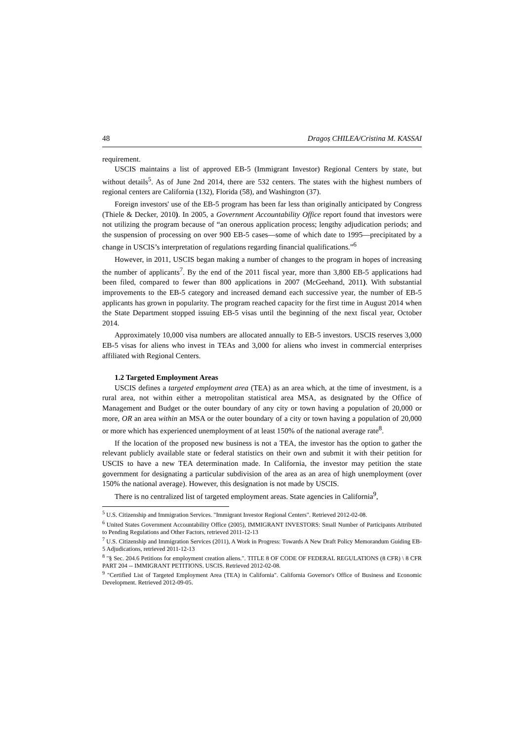48 Dragoș CHILEA/Cristina M. KASSAI
requirement.
USCIS maintains a list of approved EB-5 (Immigrant Investor) Regional Centers by state, but without details<sup>5</sup>. As of June 2nd 2014, there are 532 centers. The states with the highest numbers of regional centers are California (132), Florida (58), and Washington (37).
Foreign investors' use of the EB-5 program has been far less than originally anticipated by Congress (Thiele & Decker, 2010). In 2005, a Government Accountability Office report found that investors were not utilizing the program because of “an onerous application process; lengthy adjudication periods; and the suspension of processing on over 900 EB-5 cases—some of which date to 1995—precipitated by a change in USCIS’s interpretation of regulations regarding financial qualifications.”<sup>6</sup>
However, in 2011, USCIS began making a number of changes to the program in hopes of increasing the number of applicants<sup>7</sup>. By the end of the 2011 fiscal year, more than 3,800 EB-5 applications had been filed, compared to fewer than 800 applications in 2007 (McGeehand, 2011). With substantial improvements to the EB-5 category and increased demand each successive year, the number of EB-5 applicants has grown in popularity. The program reached capacity for the first time in August 2014 when the State Department stopped issuing EB-5 visas until the beginning of the next fiscal year, October 2014.
Approximately 10,000 visa numbers are allocated annually to EB-5 investors. USCIS reserves 3,000 EB-5 visas for aliens who invest in TEAs and 3,000 for aliens who invest in commercial enterprises affiliated with Regional Centers.
1.2 Targeted Employment Areas
USCIS defines a targeted employment area (TEA) as an area which, at the time of investment, is a rural area, not within either a metropolitan statistical area MSA, as designated by the Office of Management and Budget or the outer boundary of any city or town having a population of 20,000 or more, OR an area within an MSA or the outer boundary of a city or town having a population of 20,000 or more which has experienced unemployment of at least 150% of the national average rate<sup>8</sup>.
If the location of the proposed new business is not a TEA, the investor has the option to gather the relevant publicly available state or federal statistics on their own and submit it with their petition for USCIS to have a new TEA determination made. In California, the investor may petition the state government for designating a particular subdivision of the area as an area of high unemployment (over 150% the national average). However, this designation is not made by USCIS.
There is no centralized list of targeted employment areas. State agencies in California<sup>9</sup>,
<sup>5</sup> U.S. Citizenship and Immigration Services. "Immigrant Investor Regional Centers". Retrieved 2012-02-08.
<sup>6</sup> United States Government Accountability Office (2005), IMMIGRANT INVESTORS: Small Number of Participants Attributed to Pending Regulations and Other Factors, retrieved 2011-12-13
<sup>7</sup> U.S. Citizenship and Immigration Services (2011), A Work in Progress: Towards A New Draft Policy Memorandum Guiding EB-5 Adjudications, retrieved 2011-12-13
<sup>8</sup> "§ Sec. 204.6 Petitions for employment creation aliens.". TITLE 8 OF CODE OF FEDERAL REGULATIONS (8 CFR) \ 8 CFR PART 204 -- IMMIGRANT PETITIONS. USCIS. Retrieved 2012-02-08.
<sup>9</sup> "Certified List of Targeted Employment Area (TEA) in California". California Governor's Office of Business and Economic Development. Retrieved 2012-09-05.